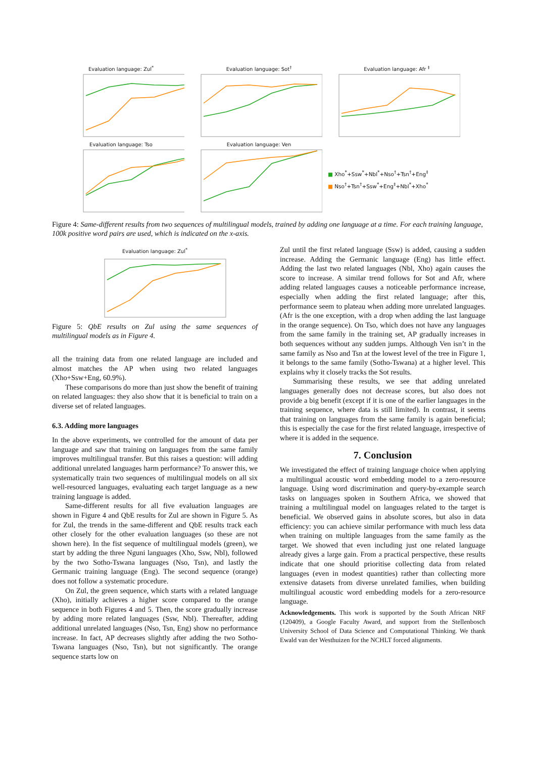Evaluation language: Zul<sup>*</sup>
Evaluation language: Sot<sup>†</sup>
Evaluation language: Afr <sup>‡</sup>
Evaluation language: Tso
Evaluation language: Ven
■ Xho<sup>*</sup>+Ssw<sup>*</sup>+Nbl<sup>*</sup>+Nso<sup>†</sup>+Tsn<sup>†</sup>+Eng<sup>‡</sup>
■ Nso<sup>†</sup>+Tsn<sup>†</sup>+Ssw<sup>*</sup>+Eng<sup>‡</sup>+Nbl<sup>*</sup>+Xho<sup>*</sup>
Figure 4: Same-different results from two sequences of multilingual models, trained by adding one language at a time. For each training language, 100k positive word pairs are used, which is indicated on the x-axis.
Evaluation language: Zul<sup>*</sup>
Figure 5: QbE results on Zul using the same sequences of multilingual models as in Figure 4.
all the training data from one related language are included and almost matches the AP when using two related languages (Xho+Ssw+Eng, 60.9%).
These comparisons do more than just show the benefit of training on related languages: they also show that it is beneficial to train on a diverse set of related languages.
6.3. Adding more languages
In the above experiments, we controlled for the amount of data per language and saw that training on languages from the same family improves multilingual transfer. But this raises a question: will adding additional unrelated languages harm performance? To answer this, we systematically train two sequences of multilingual models on all six well-resourced languages, evaluating each target language as a new training language is added.
Same-different results for all five evaluation languages are shown in Figure 4 and QbE results for Zul are shown in Figure 5. As for Zul, the trends in the same-different and QbE results track each other closely for the other evaluation languages (so these are not shown here). In the fist sequence of multilingual models (green), we start by adding the three Nguni languages (Xho, Ssw, Nbl), followed by the two Sotho-Tswana languages (Nso, Tsn), and lastly the Germanic training language (Eng). The second sequence (orange) does not follow a systematic procedure.
On Zul, the green sequence, which starts with a related language (Xho), initially achieves a higher score compared to the orange sequence in both Figures 4 and 5. Then, the score gradually increase by adding more related languages (Ssw, Nbl). Thereafter, adding additional unrelated languages (Nso, Tsn, Eng) show no performance increase. In fact, AP decreases slightly after adding the two Sotho-Tswana languages (Nso, Tsn), but not significantly. The orange sequence starts low on
Zul until the first related language (Ssw) is added, causing a sudden increase. Adding the Germanic language (Eng) has little effect. Adding the last two related languages (Nbl, Xho) again causes the score to increase. A similar trend follows for Sot and Afr, where adding related languages causes a noticeable performance increase, especially when adding the first related language; after this, performance seem to plateau when adding more unrelated languages. (Afr is the one exception, with a drop when adding the last language in the orange sequence). On Tso, which does not have any languages from the same family in the training set, AP gradually increases in both sequences without any sudden jumps. Although Ven isn’t in the same family as Nso and Tsn at the lowest level of the tree in Figure 1, it belongs to the same family (Sotho-Tswana) at a higher level. This explains why it closely tracks the Sot results.
Summarising these results, we see that adding unrelated languages generally does not decrease scores, but also does not provide a big benefit (except if it is one of the earlier languages in the training sequence, where data is still limited). In contrast, it seems that training on languages from the same family is again beneficial; this is especially the case for the first related language, irrespective of where it is added in the sequence.
7. Conclusion
We investigated the effect of training language choice when applying a multilingual acoustic word embedding model to a zero-resource language. Using word discrimination and query-by-example search tasks on languages spoken in Southern Africa, we showed that training a multilingual model on languages related to the target is beneficial. We observed gains in absolute scores, but also in data efficiency: you can achieve similar performance with much less data when training on multiple languages from the same family as the target. We showed that even including just one related language already gives a large gain. From a practical perspective, these results indicate that one should prioritise collecting data from related languages (even in modest quantities) rather than collecting more extensive datasets from diverse unrelated families, when building multilingual acoustic word embedding models for a zero-resource language.
Acknowledgements. This work is supported by the South African NRF (120409), a Google Faculty Award, and support from the Stellenbosch University School of Data Science and Computational Thinking. We thank Ewald van der Westhuizen for the NCHLT forced alignments.